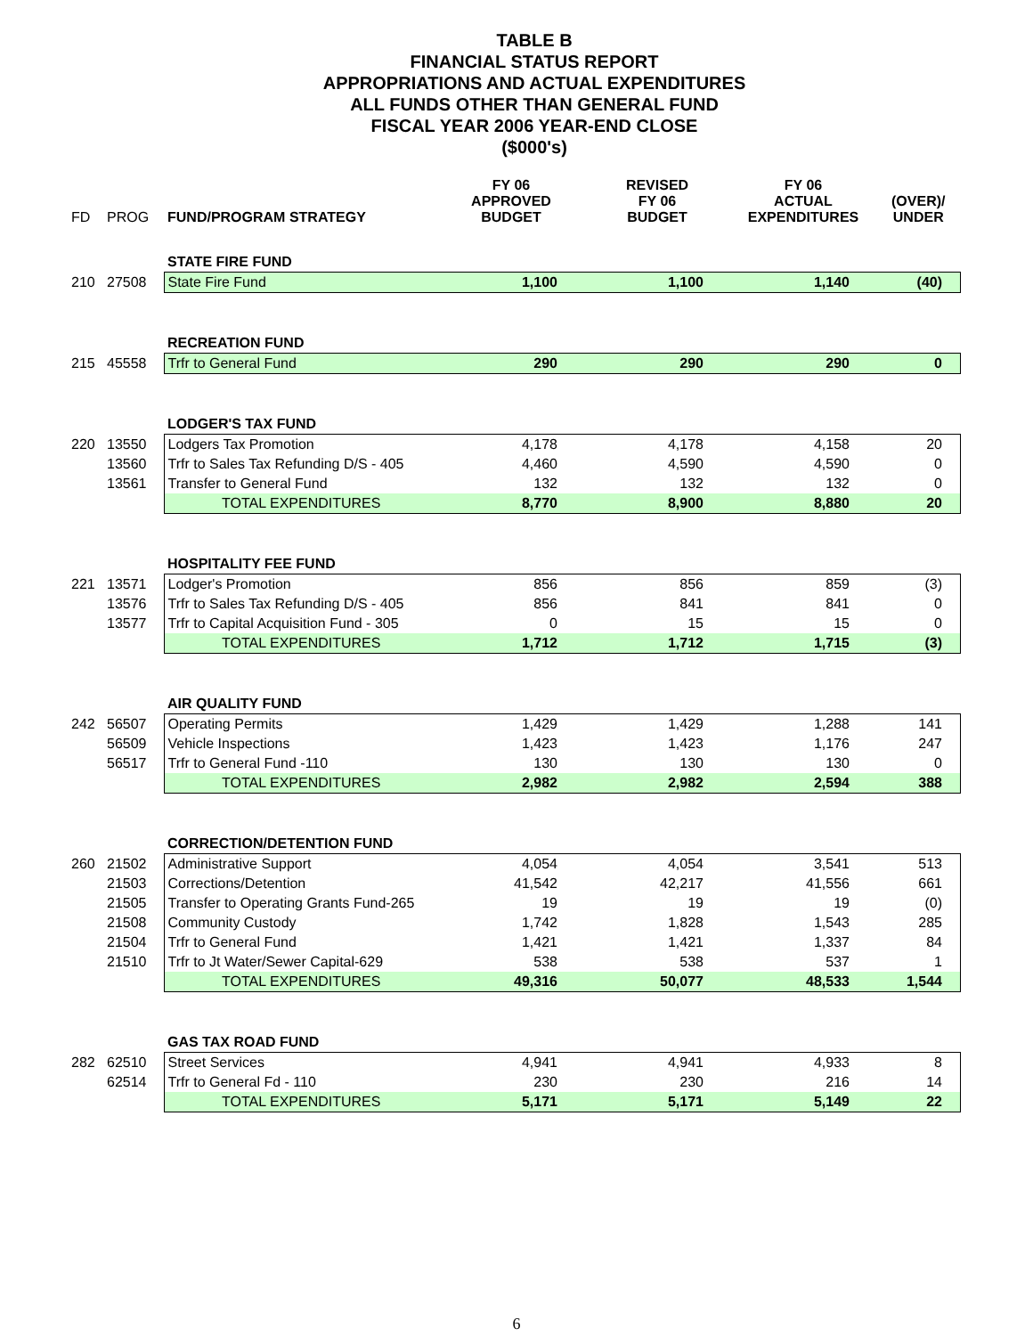TABLE B
FINANCIAL STATUS REPORT
APPROPRIATIONS AND ACTUAL EXPENDITURES
ALL FUNDS OTHER THAN GENERAL FUND
FISCAL YEAR 2006 YEAR-END CLOSE
($000's)
| FD | PROG | FUND/PROGRAM STRATEGY | FY 06 APPROVED BUDGET | REVISED FY 06 BUDGET | FY 06 ACTUAL EXPENDITURES | (OVER)/ UNDER |
| --- | --- | --- | --- | --- | --- | --- |
| | | STATE FIRE FUND | | | | |
| 210 | 27508 | State Fire Fund | 1,100 | 1,100 | 1,140 | (40) |
| | | RECREATION FUND | | | | |
| 215 | 45558 | Trfr to General Fund | 290 | 290 | 290 | 0 |
| | | LODGER'S TAX FUND | | | | |
| 220 | 13550 | Lodgers Tax Promotion | 4,178 | 4,178 | 4,158 | 20 |
| | 13560 | Trfr to Sales Tax Refunding D/S - 405 | 4,460 | 4,590 | 4,590 | 0 |
| | 13561 | Transfer to General Fund | 132 | 132 | 132 | 0 |
| | | TOTAL EXPENDITURES | 8,770 | 8,900 | 8,880 | 20 |
| | | HOSPITALITY FEE FUND | | | | |
| 221 | 13571 | Lodger's Promotion | 856 | 856 | 859 | (3) |
| | 13576 | Trfr to Sales Tax Refunding D/S - 405 | 856 | 841 | 841 | 0 |
| | 13577 | Trfr to Capital Acquisition Fund - 305 | 0 | 15 | 15 | 0 |
| | | TOTAL EXPENDITURES | 1,712 | 1,712 | 1,715 | (3) |
| | | AIR QUALITY FUND | | | | |
| 242 | 56507 | Operating Permits | 1,429 | 1,429 | 1,288 | 141 |
| | 56509 | Vehicle Inspections | 1,423 | 1,423 | 1,176 | 247 |
| | 56517 | Trfr to General Fund -110 | 130 | 130 | 130 | 0 |
| | | TOTAL EXPENDITURES | 2,982 | 2,982 | 2,594 | 388 |
| | | CORRECTION/DETENTION FUND | | | | |
| 260 | 21502 | Administrative Support | 4,054 | 4,054 | 3,541 | 513 |
| | 21503 | Corrections/Detention | 41,542 | 42,217 | 41,556 | 661 |
| | 21505 | Transfer to Operating Grants Fund-265 | 19 | 19 | 19 | (0) |
| | 21508 | Community Custody | 1,742 | 1,828 | 1,543 | 285 |
| | 21504 | Trfr to General Fund | 1,421 | 1,421 | 1,337 | 84 |
| | 21510 | Trfr to Jt Water/Sewer Capital-629 | 538 | 538 | 537 | 1 |
| | | TOTAL EXPENDITURES | 49,316 | 50,077 | 48,533 | 1,544 |
| | | GAS TAX ROAD FUND | | | | |
| 282 | 62510 | Street Services | 4,941 | 4,941 | 4,933 | 8 |
| | 62514 | Trfr to General Fd - 110 | 230 | 230 | 216 | 14 |
| | | TOTAL EXPENDITURES | 5,171 | 5,171 | 5,149 | 22 |
6